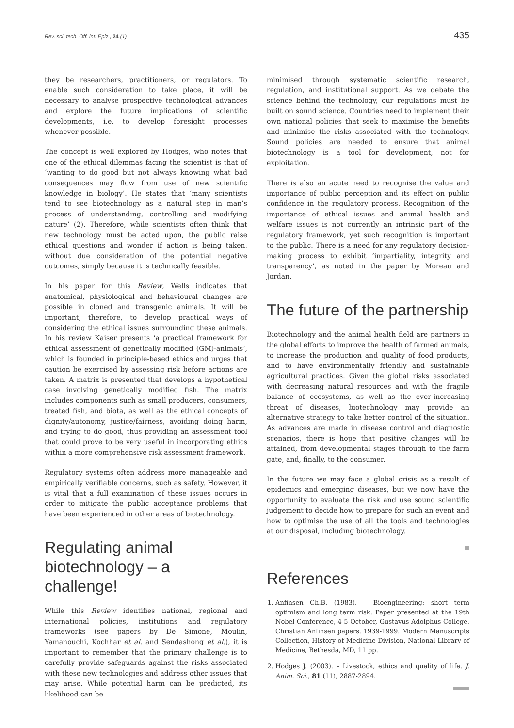Rev. sci. tech. Off. int. Epiz., 24 (1) 435
they be researchers, practitioners, or regulators. To enable such consideration to take place, it will be necessary to analyse prospective technological advances and explore the future implications of scientific developments, i.e. to develop foresight processes whenever possible.
The concept is well explored by Hodges, who notes that one of the ethical dilemmas facing the scientist is that of ‘wanting to do good but not always knowing what bad consequences may flow from use of new scientific knowledge in biology’. He states that ‘many scientists tend to see biotechnology as a natural step in man’s process of understanding, controlling and modifying nature’ (2). Therefore, while scientists often think that new technology must be acted upon, the public raise ethical questions and wonder if action is being taken, without due consideration of the potential negative outcomes, simply because it is technically feasible.
In his paper for this Review, Wells indicates that anatomical, physiological and behavioural changes are possible in cloned and transgenic animals. It will be important, therefore, to develop practical ways of considering the ethical issues surrounding these animals. In his review Kaiser presents ‘a practical framework for ethical assessment of genetically modified (GM)-animals’, which is founded in principle-based ethics and urges that caution be exercised by assessing risk before actions are taken. A matrix is presented that develops a hypothetical case involving genetically modified fish. The matrix includes components such as small producers, consumers, treated fish, and biota, as well as the ethical concepts of dignity/autonomy, justice/fairness, avoiding doing harm, and trying to do good, thus providing an assessment tool that could prove to be very useful in incorporating ethics within a more comprehensive risk assessment framework.
Regulatory systems often address more manageable and empirically verifiable concerns, such as safety. However, it is vital that a full examination of these issues occurs in order to mitigate the public acceptance problems that have been experienced in other areas of biotechnology.
Regulating animal biotechnology – a challenge!
While this Review identifies national, regional and international policies, institutions and regulatory frameworks (see papers by De Simone, Moulin, Yamanouchi, Kochhar et al. and Sendashong et al.), it is important to remember that the primary challenge is to carefully provide safeguards against the risks associated with these new technologies and address other issues that may arise. While potential harm can be predicted, its likelihood can be
minimised through systematic scientific research, regulation, and institutional support. As we debate the science behind the technology, our regulations must be built on sound science. Countries need to implement their own national policies that seek to maximise the benefits and minimise the risks associated with the technology. Sound policies are needed to ensure that animal biotechnology is a tool for development, not for exploitation.
There is also an acute need to recognise the value and importance of public perception and its effect on public confidence in the regulatory process. Recognition of the importance of ethical issues and animal health and welfare issues is not currently an intrinsic part of the regulatory framework, yet such recognition is important to the public. There is a need for any regulatory decision-making process to exhibit ‘impartiality, integrity and transparency’, as noted in the paper by Moreau and Jordan.
The future of the partnership
Biotechnology and the animal health field are partners in the global efforts to improve the health of farmed animals, to increase the production and quality of food products, and to have environmentally friendly and sustainable agricultural practices. Given the global risks associated with decreasing natural resources and with the fragile balance of ecosystems, as well as the ever-increasing threat of diseases, biotechnology may provide an alternative strategy to take better control of the situation. As advances are made in disease control and diagnostic scenarios, there is hope that positive changes will be attained, from developmental stages through to the farm gate, and, finally, to the consumer.
In the future we may face a global crisis as a result of epidemics and emerging diseases, but we now have the opportunity to evaluate the risk and use sound scientific judgement to decide how to prepare for such an event and how to optimise the use of all the tools and technologies at our disposal, including biotechnology.
References
1. Anfinsen Ch.B. (1983). – Bioengineering: short term optimism and long term risk. Paper presented at the 19th Nobel Conference, 4-5 October, Gustavus Adolphus College. Christian Anfinsen papers. 1939-1999. Modern Manuscripts Collection, History of Medicine Division, National Library of Medicine, Bethesda, MD, 11 pp.
2. Hodges J. (2003). – Livestock, ethics and quality of life. J. Anim. Sci., 81 (11), 2887-2894.